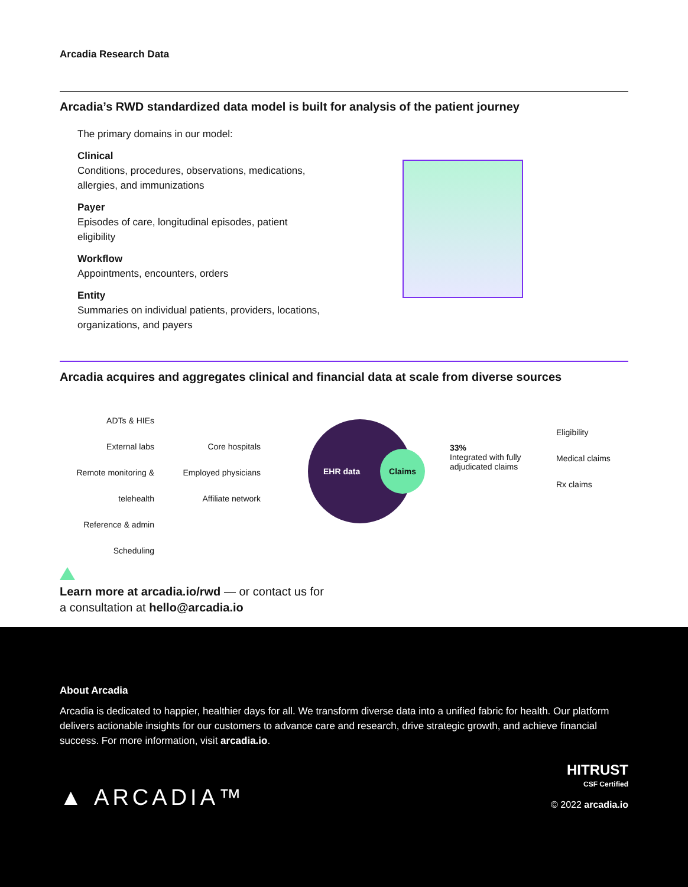Arcadia Research Data
Arcadia’s RWD standardized data model is built for analysis of the patient journey
The primary domains in our model:
Clinical
Conditions, procedures, observations, medications, allergies, and immunizations
Payer
Episodes of care, longitudinal episodes, patient eligibility
Workflow
Appointments, encounters, orders
Entity
Summaries on individual patients, providers, locations, organizations, and payers
Arcadia acquires and aggregates clinical and financial data at scale from diverse sources
ADTs & HIEs
External labs
Remote monitoring & telehealth
Reference & admin
Scheduling
Core hospitals
Employed physicians
Affiliate network
EHR data
Claims
33%
Integrated with fully adjudicated claims
Eligibility
Medical claims
Rx claims
Learn more at arcadia.io/rwd — or contact us for
a consultation at hello@arcadia.io
About Arcadia
Arcadia is dedicated to happier, healthier days for all. We transform diverse data into a unified fabric for health. Our platform delivers actionable insights for our customers to advance care and research, drive strategic growth, and achieve financial success. For more information, visit arcadia.io.
▲ ARCADIA™
HITRUST
CSF Certified
© 2022 arcadia.io